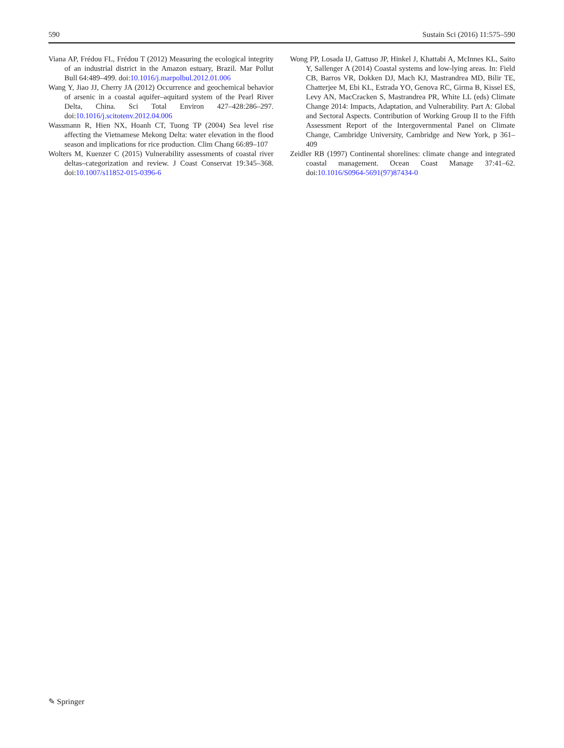590 Sustain Sci (2016) 11:575–590
Viana AP, Frédou FL, Frédou T (2012) Measuring the ecological integrity of an industrial district in the Amazon estuary, Brazil. Mar Pollut Bull 64:489–499. doi:10.1016/j.marpolbul.2012.01.006
Wang Y, Jiao JJ, Cherry JA (2012) Occurrence and geochemical behavior of arsenic in a coastal aquifer–aquitard system of the Pearl River Delta, China. Sci Total Environ 427–428:286–297. doi:10.1016/j.scitotenv.2012.04.006
Wassmann R, Hien NX, Hoanh CT, Tuong TP (2004) Sea level rise affecting the Vietnamese Mekong Delta: water elevation in the flood season and implications for rice production. Clim Chang 66:89–107
Wolters M, Kuenzer C (2015) Vulnerability assessments of coastal river deltas–categorization and review. J Coast Conservat 19:345–368. doi:10.1007/s11852-015-0396-6
Wong PP, Losada IJ, Gattuso JP, Hinkel J, Khattabi A, McInnes KL, Saito Y, Sallenger A (2014) Coastal systems and low-lying areas. In: Field CB, Barros VR, Dokken DJ, Mach KJ, Mastrandrea MD, Bilir TE, Chatterjee M, Ebi KL, Estrada YO, Genova RC, Girma B, Kissel ES, Levy AN, MacCracken S, Mastrandrea PR, White LL (eds) Climate Change 2014: Impacts, Adaptation, and Vulnerability. Part A: Global and Sectoral Aspects. Contribution of Working Group II to the Fifth Assessment Report of the Intergovernmental Panel on Climate Change, Cambridge University, Cambridge and New York, p 361–409
Zeidler RB (1997) Continental shorelines: climate change and integrated coastal management. Ocean Coast Manage 37:41–62. doi:10.1016/S0964-5691(97)87434-0
✎ Springer